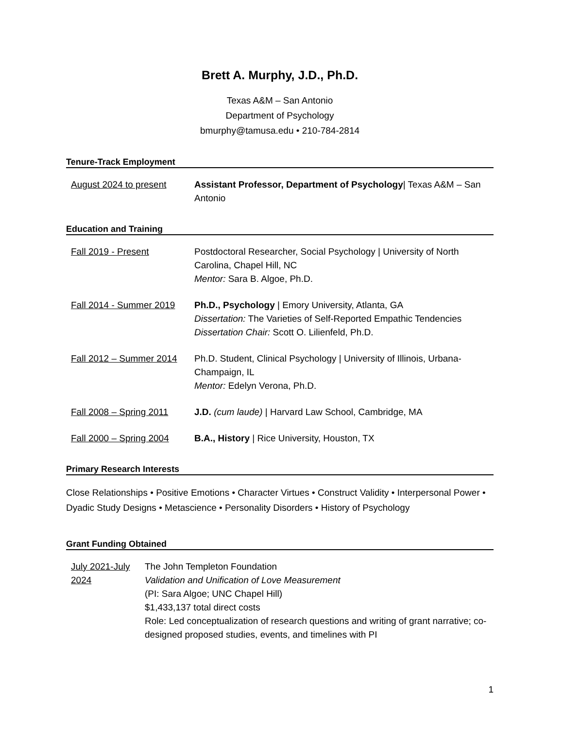Brett A. Murphy, J.D., Ph.D.
Texas A&M – San Antonio
Department of Psychology
bmurphy@tamusa.edu • 210-784-2814
Tenure-Track Employment
August 2024 to present Assistant Professor, Department of Psychology| Texas A&M – San Antonio
Education and Training
Fall 2019 - Present Postdoctoral Researcher, Social Psychology | University of North Carolina, Chapel Hill, NC
Mentor: Sara B. Algoe, Ph.D.
Fall 2014 - Summer 2019
Ph.D., Psychology | Emory University, Atlanta, GA
Dissertation: The Varieties of Self-Reported Empathic Tendencies
Dissertation Chair: Scott O. Lilienfeld, Ph.D.
Fall 2012 – Summer 2014
Ph.D. Student, Clinical Psychology | University of Illinois, Urbana-Champaign, IL
Mentor: Edelyn Verona, Ph.D.
Fall 2008 – Spring 2011
J.D. (cum laude) | Harvard Law School, Cambridge, MA
Fall 2000 – Spring 2004
B.A., History | Rice University, Houston, TX
Primary Research Interests
Close Relationships • Positive Emotions • Character Virtues • Construct Validity • Interpersonal Power • Dyadic Study Designs • Metascience • Personality Disorders • History of Psychology
Grant Funding Obtained
July 2021-July 2024
The John Templeton Foundation
Validation and Unification of Love Measurement
(PI: Sara Algoe; UNC Chapel Hill)
$1,433,137 total direct costs
Role: Led conceptualization of research questions and writing of grant narrative; co-designed proposed studies, events, and timelines with PI
1